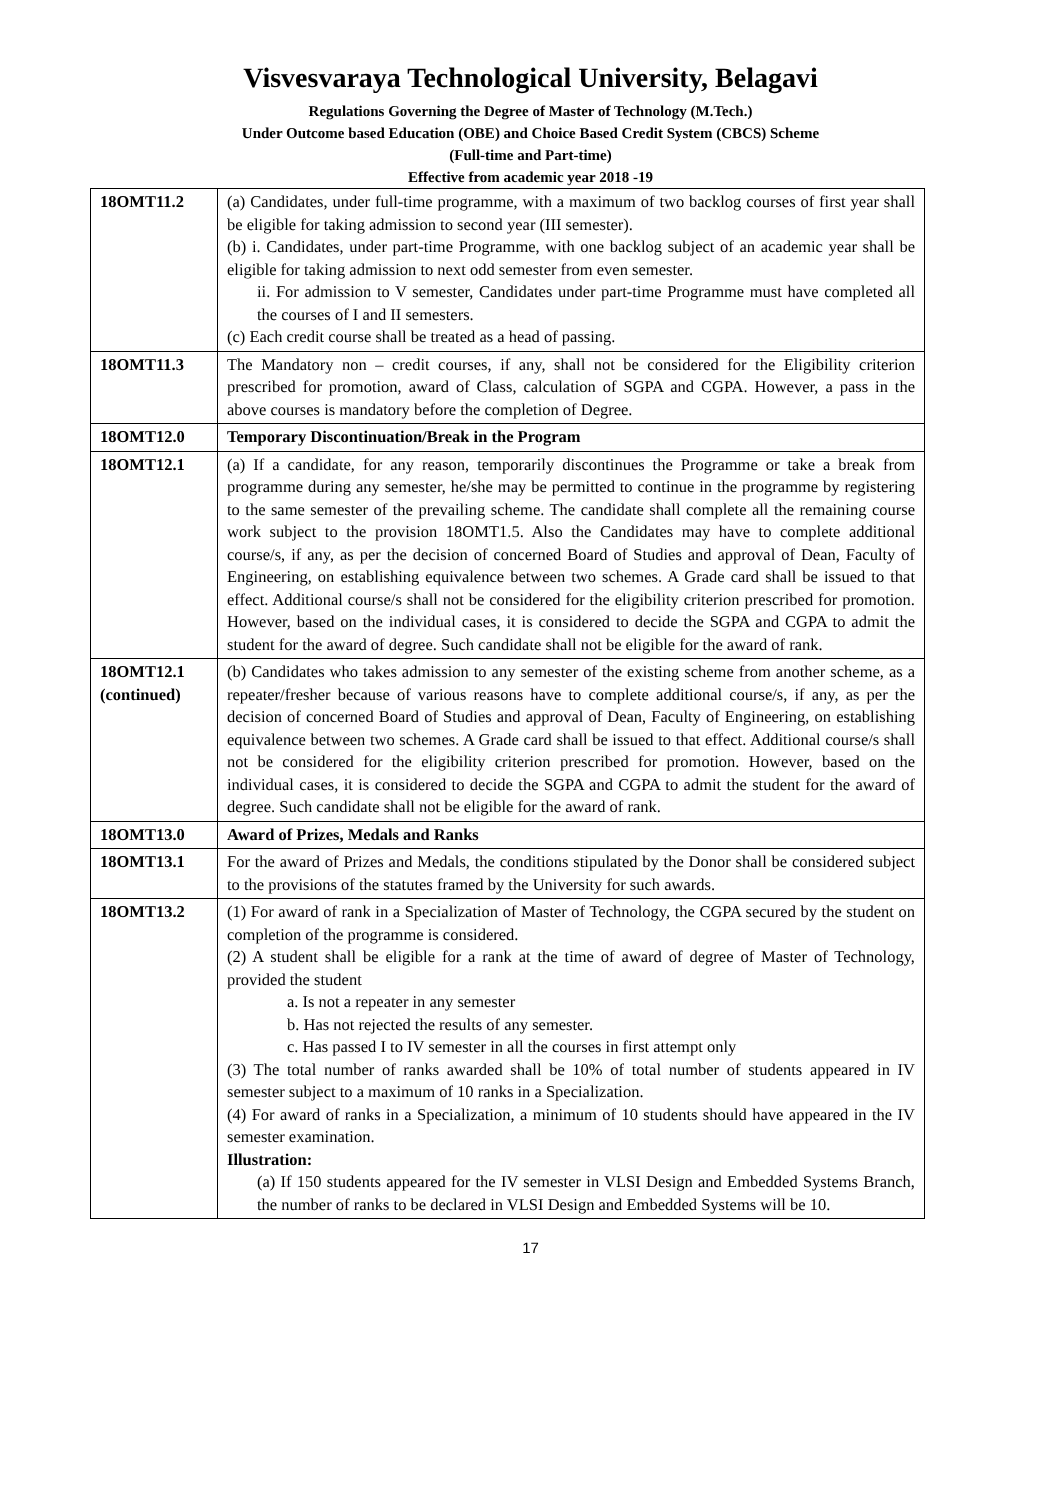Visvesvaraya Technological University, Belagavi
Regulations Governing the Degree of Master of Technology (M.Tech.)
Under Outcome based Education (OBE) and Choice Based Credit System (CBCS) Scheme
(Full-time and Part-time)
Effective from academic year 2018 -19
| 18OMT11.2 | (a) Candidates, under full-time programme, with a maximum of two backlog courses of first year shall be eligible for taking admission to second year (III semester). (b) i. Candidates, under part-time Programme, with one backlog subject of an academic year shall be eligible for taking admission to next odd semester from even semester. ii. For admission to V semester, Candidates under part-time Programme must have completed all the courses of I and II semesters. (c) Each credit course shall be treated as a head of passing. |
| 18OMT11.3 | The Mandatory non – credit courses, if any, shall not be considered for the Eligibility criterion prescribed for promotion, award of Class, calculation of SGPA and CGPA. However, a pass in the above courses is mandatory before the completion of Degree. |
| 18OMT12.0 | Temporary Discontinuation/Break in the Program |
| 18OMT12.1 | (a) If a candidate, for any reason, temporarily discontinues the Programme or take a break from programme during any semester, he/she may be permitted to continue in the programme by registering to the same semester of the prevailing scheme. The candidate shall complete all the remaining course work subject to the provision 18OMT1.5. Also the Candidates may have to complete additional course/s, if any, as per the decision of concerned Board of Studies and approval of Dean, Faculty of Engineering, on establishing equivalence between two schemes. A Grade card shall be issued to that effect. Additional course/s shall not be considered for the eligibility criterion prescribed for promotion. However, based on the individual cases, it is considered to decide the SGPA and CGPA to admit the student for the award of degree. Such candidate shall not be eligible for the award of rank. |
| 18OMT12.1 (continued) | (b) Candidates who takes admission to any semester of the existing scheme from another scheme, as a repeater/fresher because of various reasons have to complete additional course/s, if any, as per the decision of concerned Board of Studies and approval of Dean, Faculty of Engineering, on establishing equivalence between two schemes. A Grade card shall be issued to that effect. Additional course/s shall not be considered for the eligibility criterion prescribed for promotion. However, based on the individual cases, it is considered to decide the SGPA and CGPA to admit the student for the award of degree. Such candidate shall not be eligible for the award of rank. |
| 18OMT13.0 | Award of Prizes, Medals and Ranks |
| 18OMT13.1 | For the award of Prizes and Medals, the conditions stipulated by the Donor shall be considered subject to the provisions of the statutes framed by the University for such awards. |
| 18OMT13.2 | (1) For award of rank in a Specialization of Master of Technology, the CGPA secured by the student on completion of the programme is considered. (2) A student shall be eligible for a rank at the time of award of degree of Master of Technology, provided the student a. Is not a repeater in any semester b. Has not rejected the results of any semester. c. Has passed I to IV semester in all the courses in first attempt only (3) The total number of ranks awarded shall be 10% of total number of students appeared in IV semester subject to a maximum of 10 ranks in a Specialization. (4) For award of ranks in a Specialization, a minimum of 10 students should have appeared in the IV semester examination. Illustration: (a) If 150 students appeared for the IV semester in VLSI Design and Embedded Systems Branch, the number of ranks to be declared in VLSI Design and Embedded Systems will be 10. |
17